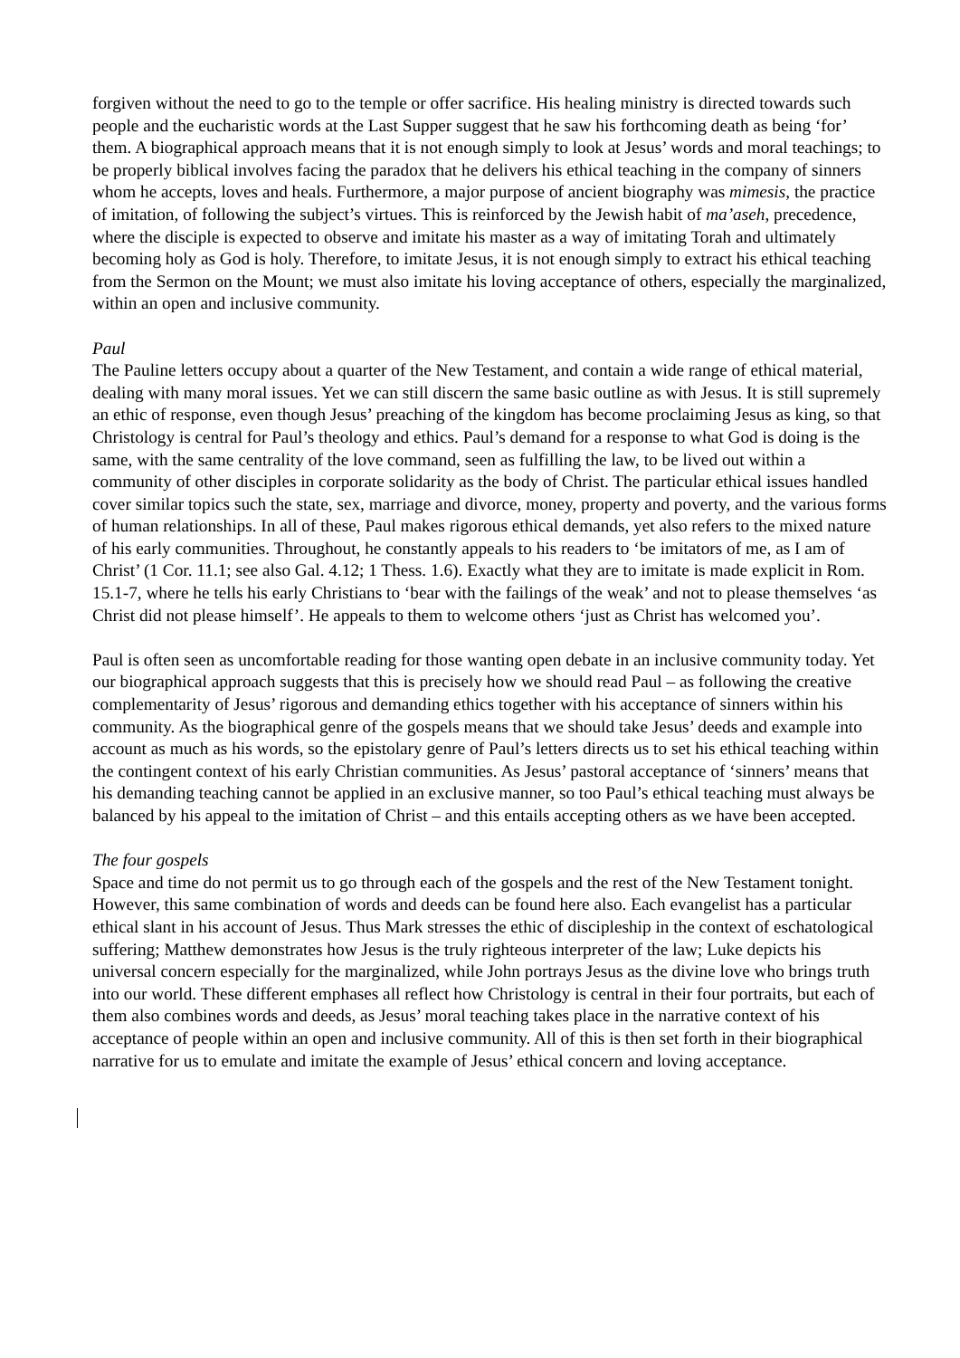forgiven without the need to go to the temple or offer sacrifice. His healing ministry is directed towards such people and the eucharistic words at the Last Supper suggest that he saw his forthcoming death as being ‘for’ them. A biographical approach means that it is not enough simply to look at Jesus’ words and moral teachings; to be properly biblical involves facing the paradox that he delivers his ethical teaching in the company of sinners whom he accepts, loves and heals. Furthermore, a major purpose of ancient biography was mimesis, the practice of imitation, of following the subject’s virtues. This is reinforced by the Jewish habit of ma’aseh, precedence, where the disciple is expected to observe and imitate his master as a way of imitating Torah and ultimately becoming holy as God is holy. Therefore, to imitate Jesus, it is not enough simply to extract his ethical teaching from the Sermon on the Mount; we must also imitate his loving acceptance of others, especially the marginalized, within an open and inclusive community.
Paul
The Pauline letters occupy about a quarter of the New Testament, and contain a wide range of ethical material, dealing with many moral issues. Yet we can still discern the same basic outline as with Jesus. It is still supremely an ethic of response, even though Jesus’ preaching of the kingdom has become proclaiming Jesus as king, so that Christology is central for Paul’s theology and ethics. Paul’s demand for a response to what God is doing is the same, with the same centrality of the love command, seen as fulfilling the law, to be lived out within a community of other disciples in corporate solidarity as the body of Christ. The particular ethical issues handled cover similar topics such the state, sex, marriage and divorce, money, property and poverty, and the various forms of human relationships. In all of these, Paul makes rigorous ethical demands, yet also refers to the mixed nature of his early communities. Throughout, he constantly appeals to his readers to ‘be imitators of me, as I am of Christ’ (1 Cor. 11.1; see also Gal. 4.12; 1 Thess. 1.6). Exactly what they are to imitate is made explicit in Rom. 15.1-7, where he tells his early Christians to ‘bear with the failings of the weak’ and not to please themselves ‘as Christ did not please himself’. He appeals to them to welcome others ‘just as Christ has welcomed you’.
Paul is often seen as uncomfortable reading for those wanting open debate in an inclusive community today. Yet our biographical approach suggests that this is precisely how we should read Paul – as following the creative complementarity of Jesus’ rigorous and demanding ethics together with his acceptance of sinners within his community. As the biographical genre of the gospels means that we should take Jesus’ deeds and example into account as much as his words, so the epistolary genre of Paul’s letters directs us to set his ethical teaching within the contingent context of his early Christian communities. As Jesus’ pastoral acceptance of ‘sinners’ means that his demanding teaching cannot be applied in an exclusive manner, so too Paul’s ethical teaching must always be balanced by his appeal to the imitation of Christ – and this entails accepting others as we have been accepted.
The four gospels
Space and time do not permit us to go through each of the gospels and the rest of the New Testament tonight. However, this same combination of words and deeds can be found here also. Each evangelist has a particular ethical slant in his account of Jesus. Thus Mark stresses the ethic of discipleship in the context of eschatological suffering; Matthew demonstrates how Jesus is the truly righteous interpreter of the law; Luke depicts his universal concern especially for the marginalized, while John portrays Jesus as the divine love who brings truth into our world. These different emphases all reflect how Christology is central in their four portraits, but each of them also combines words and deeds, as Jesus’ moral teaching takes place in the narrative context of his acceptance of people within an open and inclusive community. All of this is then set forth in their biographical narrative for us to emulate and imitate the example of Jesus’ ethical concern and loving acceptance.